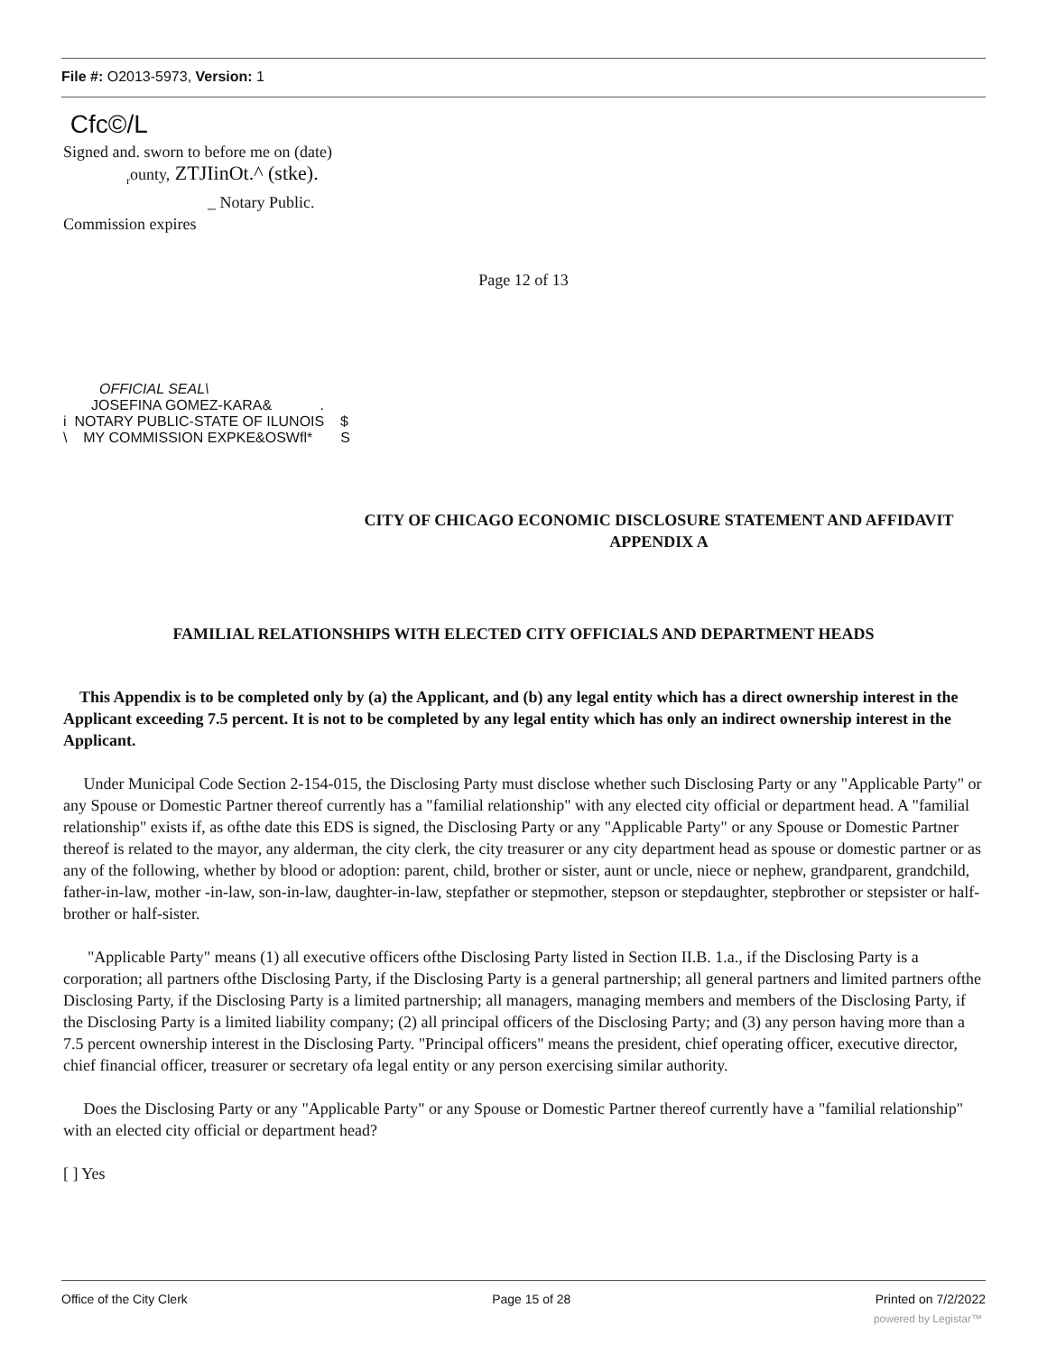File #: O2013-5973, Version: 1
Cfc©/L
Signed and. sworn to before me on (date)
<sub>r</sub>ounty, ZTJIinOt.^ (stke).
_ Notary Public.
Commission expires
Page 12 of 13
OFFICIAL SEAL\ JOSEFINA GOMEZ-KARA& . i NOTARY PUBLIC-STATE OF ILUNOIS $ \ MY COMMISSION EXPKE&OSWfl* S
CITY OF CHICAGO ECONOMIC DISCLOSURE STATEMENT AND AFFIDAVIT
APPENDIX A
FAMILIAL RELATIONSHIPS WITH ELECTED CITY OFFICIALS AND DEPARTMENT HEADS
This Appendix is to be completed only by (a) the Applicant, and (b) any legal entity which has a direct ownership interest in the Applicant exceeding 7.5 percent. It is not to be completed by any legal entity which has only an indirect ownership interest in the Applicant.
Under Municipal Code Section 2-154-015, the Disclosing Party must disclose whether such Disclosing Party or any "Applicable Party" or any Spouse or Domestic Partner thereof currently has a "familial relationship" with any elected city official or department head. A "familial relationship" exists if, as ofthe date this EDS is signed, the Disclosing Party or any "Applicable Party" or any Spouse or Domestic Partner thereof is related to the mayor, any alderman, the city clerk, the city treasurer or any city department head as spouse or domestic partner or as any of the following, whether by blood or adoption: parent, child, brother or sister, aunt or uncle, niece or nephew, grandparent, grandchild, father-in-law, mother -in-law, son-in-law, daughter-in-law, stepfather or stepmother, stepson or stepdaughter, stepbrother or stepsister or half-brother or half-sister.
"Applicable Party" means (1) all executive officers ofthe Disclosing Party listed in Section II.B. 1.a., if the Disclosing Party is a corporation; all partners ofthe Disclosing Party, if the Disclosing Party is a general partnership; all general partners and limited partners ofthe Disclosing Party, if the Disclosing Party is a limited partnership; all managers, managing members and members of the Disclosing Party, if the Disclosing Party is a limited liability company; (2) all principal officers of the Disclosing Party; and (3) any person having more than a 7.5 percent ownership interest in the Disclosing Party. "Principal officers" means the president, chief operating officer, executive director, chief financial officer, treasurer or secretary ofa legal entity or any person exercising similar authority.
Does the Disclosing Party or any "Applicable Party" or any Spouse or Domestic Partner thereof currently have a "familial relationship" with an elected city official or department head?
[ ] Yes
Office of the City Clerk Page 15 of 28 Printed on 7/2/2022
powered by Legistar™